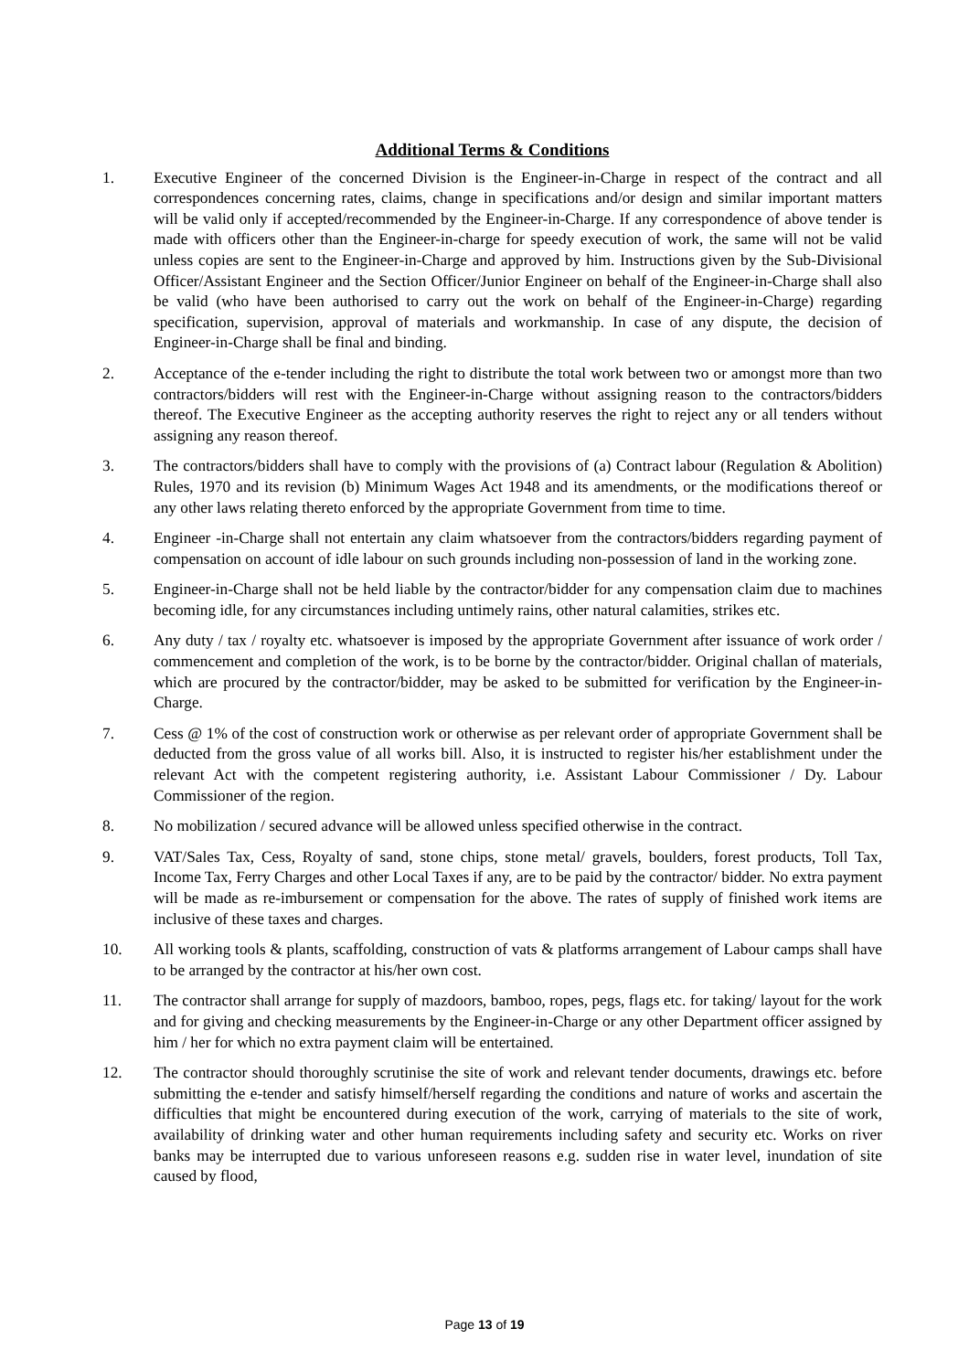Additional Terms & Conditions
1. Executive Engineer of the concerned Division is the Engineer-in-Charge in respect of the contract and all correspondences concerning rates, claims, change in specifications and/or design and similar important matters will be valid only if accepted/recommended by the Engineer-in-Charge. If any correspondence of above tender is made with officers other than the Engineer-in-charge for speedy execution of work, the same will not be valid unless copies are sent to the Engineer-in-Charge and approved by him. Instructions given by the Sub-Divisional Officer/Assistant Engineer and the Section Officer/Junior Engineer on behalf of the Engineer-in-Charge shall also be valid (who have been authorised to carry out the work on behalf of the Engineer-in-Charge) regarding specification, supervision, approval of materials and workmanship. In case of any dispute, the decision of Engineer-in-Charge shall be final and binding.
2. Acceptance of the e-tender including the right to distribute the total work between two or amongst more than two contractors/bidders will rest with the Engineer-in-Charge without assigning reason to the contractors/bidders thereof. The Executive Engineer as the accepting authority reserves the right to reject any or all tenders without assigning any reason thereof.
3. The contractors/bidders shall have to comply with the provisions of (a) Contract labour (Regulation & Abolition) Rules, 1970 and its revision (b) Minimum Wages Act 1948 and its amendments, or the modifications thereof or any other laws relating thereto enforced by the appropriate Government from time to time.
4. Engineer -in-Charge shall not entertain any claim whatsoever from the contractors/bidders regarding payment of compensation on account of idle labour on such grounds including non-possession of land in the working zone.
5. Engineer-in-Charge shall not be held liable by the contractor/bidder for any compensation claim due to machines becoming idle, for any circumstances including untimely rains, other natural calamities, strikes etc.
6. Any duty / tax / royalty etc. whatsoever is imposed by the appropriate Government after issuance of work order / commencement and completion of the work, is to be borne by the contractor/bidder. Original challan of materials, which are procured by the contractor/bidder, may be asked to be submitted for verification by the Engineer-in-Charge.
7. Cess @ 1% of the cost of construction work or otherwise as per relevant order of appropriate Government shall be deducted from the gross value of all works bill. Also, it is instructed to register his/her establishment under the relevant Act with the competent registering authority, i.e. Assistant Labour Commissioner / Dy. Labour Commissioner of the region.
8. No mobilization / secured advance will be allowed unless specified otherwise in the contract.
9. VAT/Sales Tax, Cess, Royalty of sand, stone chips, stone metal/ gravels, boulders, forest products, Toll Tax, Income Tax, Ferry Charges and other Local Taxes if any, are to be paid by the contractor/ bidder. No extra payment will be made as re-imbursement or compensation for the above. The rates of supply of finished work items are inclusive of these taxes and charges.
10. All working tools & plants, scaffolding, construction of vats & platforms arrangement of Labour camps shall have to be arranged by the contractor at his/her own cost.
11. The contractor shall arrange for supply of mazdoors, bamboo, ropes, pegs, flags etc. for taking/ layout for the work and for giving and checking measurements by the Engineer-in-Charge or any other Department officer assigned by him / her for which no extra payment claim will be entertained.
12. The contractor should thoroughly scrutinise the site of work and relevant tender documents, drawings etc. before submitting the e-tender and satisfy himself/herself regarding the conditions and nature of works and ascertain the difficulties that might be encountered during execution of the work, carrying of materials to the site of work, availability of drinking water and other human requirements including safety and security etc. Works on river banks may be interrupted due to various unforeseen reasons e.g. sudden rise in water level, inundation of site caused by flood,
Page 13 of 19